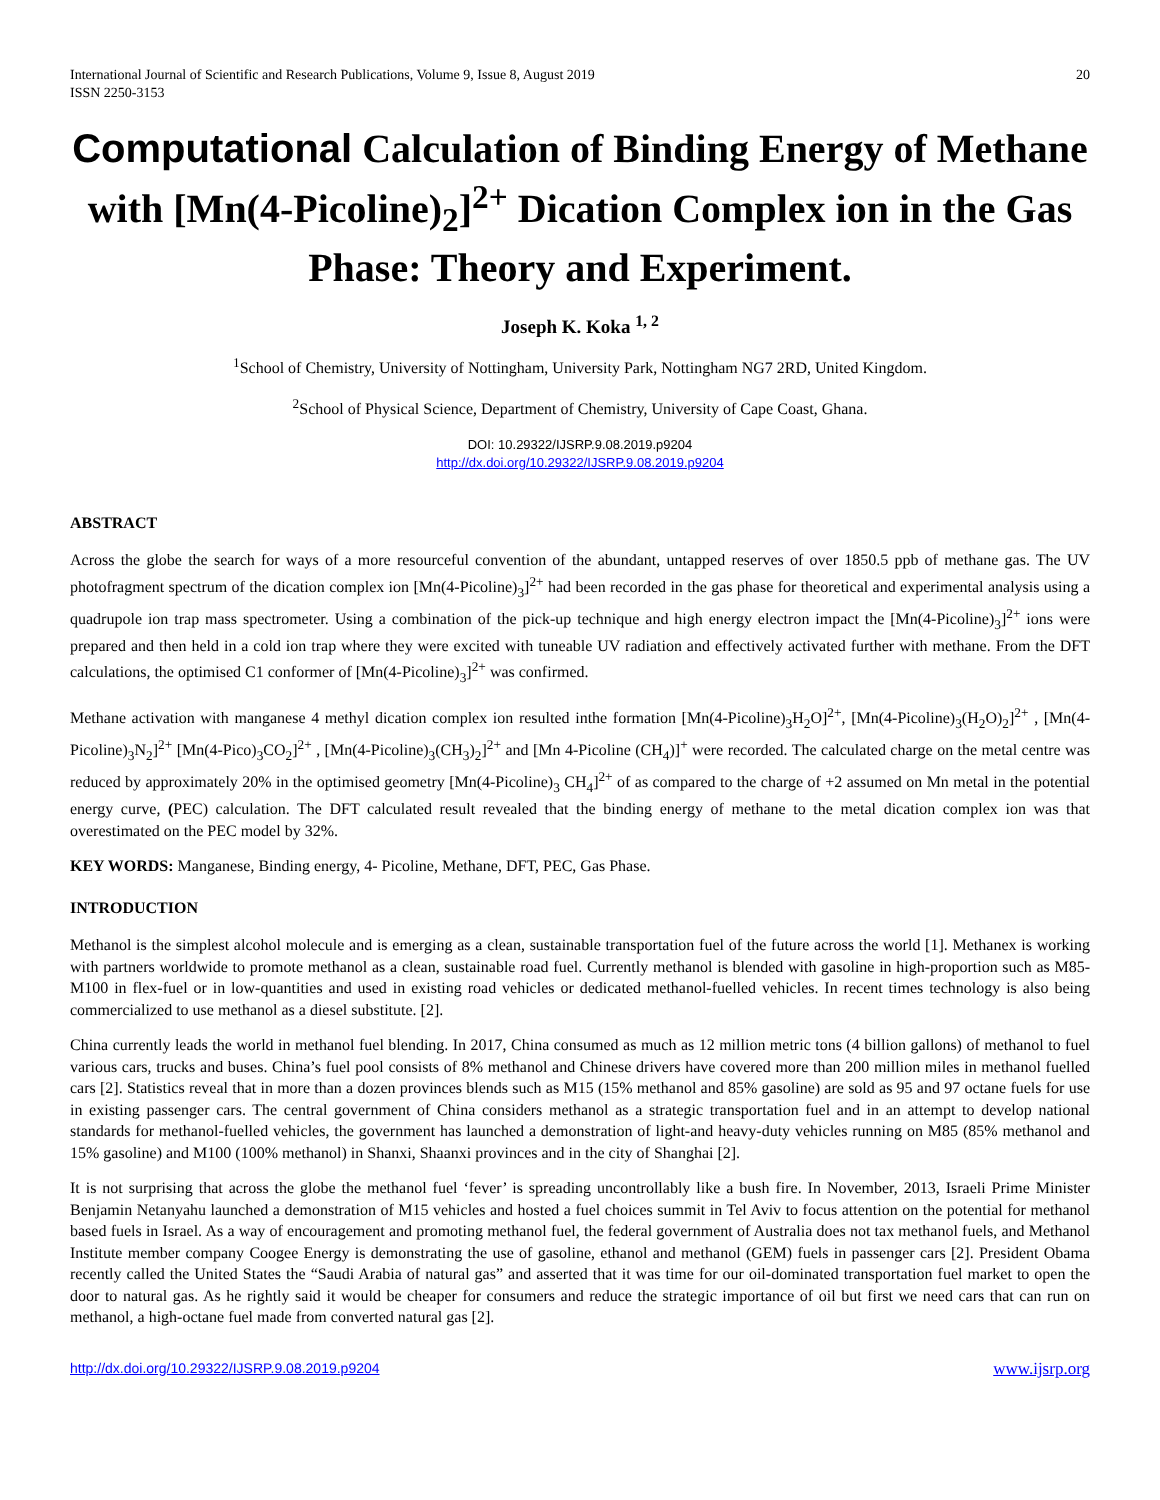International Journal of Scientific and Research Publications, Volume 9, Issue 8, August 2019
ISSN 2250-3153 20
Computational Calculation of Binding Energy of Methane with [Mn(4-Picoline)<sub>2</sub>]<sup>2+</sup> Dication Complex ion in the Gas Phase: Theory and Experiment.
Joseph K. Koka <sup>1, 2</sup>
<sup>1</sup> School of Chemistry, University of Nottingham, University Park, Nottingham NG7 2RD, United Kingdom.
<sup>2</sup> School of Physical Science, Department of Chemistry, University of Cape Coast, Ghana.
DOI: 10.29322/IJSRP.9.08.2019.p9204
http://dx.doi.org/10.29322/IJSRP.9.08.2019.p9204
ABSTRACT
Across the globe the search for ways of a more resourceful convention of the abundant, untapped reserves of over 1850.5 ppb of methane gas. The UV photofragment spectrum of the dication complex ion [Mn(4-Picoline)<sub>3</sub>]<sup>2+</sup> had been recorded in the gas phase for theoretical and experimental analysis using a quadrupole ion trap mass spectrometer. Using a combination of the pick-up technique and high energy electron impact the [Mn(4-Picoline)<sub>3</sub>]<sup>2+</sup> ions were prepared and then held in a cold ion trap where they were excited with tuneable UV radiation and effectively activated further with methane. From the DFT calculations, the optimised C1 conformer of [Mn(4-Picoline)<sub>3</sub>]<sup>2+</sup> was confirmed.
Methane activation with manganese 4 methyl dication complex ion resulted inthe formation [Mn(4-Picoline)<sub>3</sub>H<sub>2</sub>O]<sup>2+</sup>, [Mn(4-Picoline)<sub>3</sub>(H<sub>2</sub>O)<sub>2</sub>]<sup>2+</sup> , [Mn(4-Picoline)<sub>3</sub>N<sub>2</sub>]<sup>2+</sup> [Mn(4-Pico)<sub>3</sub>CO<sub>2</sub>]<sup>2+</sup> , [Mn(4-Picoline)<sub>3</sub>(CH<sub>3</sub>)<sub>2</sub>]<sup>2+</sup> and [Mn 4-Picoline (CH<sub>4</sub>)]<sup>+</sup> were recorded. The calculated charge on the metal centre was reduced by approximately 20% in the optimised geometry [Mn(4-Picoline)<sub>3</sub> CH<sub>4</sub>]<sup>2+</sup> of as compared to the charge of +2 assumed on Mn metal in the potential energy curve, (PEC) calculation. The DFT calculated result revealed that the binding energy of methane to the metal dication complex ion was that overestimated on the PEC model by 32%.
KEY WORDS: Manganese, Binding energy, 4- Picoline, Methane, DFT, PEC, Gas Phase.
INTRODUCTION
Methanol is the simplest alcohol molecule and is emerging as a clean, sustainable transportation fuel of the future across the world [1]. Methanex is working with partners worldwide to promote methanol as a clean, sustainable road fuel. Currently methanol is blended with gasoline in high-proportion such as M85-M100 in flex-fuel or in low-quantities and used in existing road vehicles or dedicated methanol-fuelled vehicles. In recent times technology is also being commercialized to use methanol as a diesel substitute. [2].
China currently leads the world in methanol fuel blending. In 2017, China consumed as much as 12 million metric tons (4 billion gallons) of methanol to fuel various cars, trucks and buses. China’s fuel pool consists of 8% methanol and Chinese drivers have covered more than 200 million miles in methanol fuelled cars [2]. Statistics reveal that in more than a dozen provinces blends such as M15 (15% methanol and 85% gasoline) are sold as 95 and 97 octane fuels for use in existing passenger cars. The central government of China considers methanol as a strategic transportation fuel and in an attempt to develop national standards for methanol-fuelled vehicles, the government has launched a demonstration of light-and heavy-duty vehicles running on M85 (85% methanol and 15% gasoline) and M100 (100% methanol) in Shanxi, Shaanxi provinces and in the city of Shanghai [2].
It is not surprising that across the globe the methanol fuel ‘fever’ is spreading uncontrollably like a bush fire. In November, 2013, Israeli Prime Minister Benjamin Netanyahu launched a demonstration of M15 vehicles and hosted a fuel choices summit in Tel Aviv to focus attention on the potential for methanol based fuels in Israel. As a way of encouragement and promoting methanol fuel, the federal government of Australia does not tax methanol fuels, and Methanol Institute member company Coogee Energy is demonstrating the use of gasoline, ethanol and methanol (GEM) fuels in passenger cars [2]. President Obama recently called the United States the “Saudi Arabia of natural gas” and asserted that it was time for our oil-dominated transportation fuel market to open the door to natural gas. As he rightly said it would be cheaper for consumers and reduce the strategic importance of oil but first we need cars that can run on methanol, a high-octane fuel made from converted natural gas [2].
http://dx.doi.org/10.29322/IJSRP.9.08.2019.p9204 www.ijsrp.org